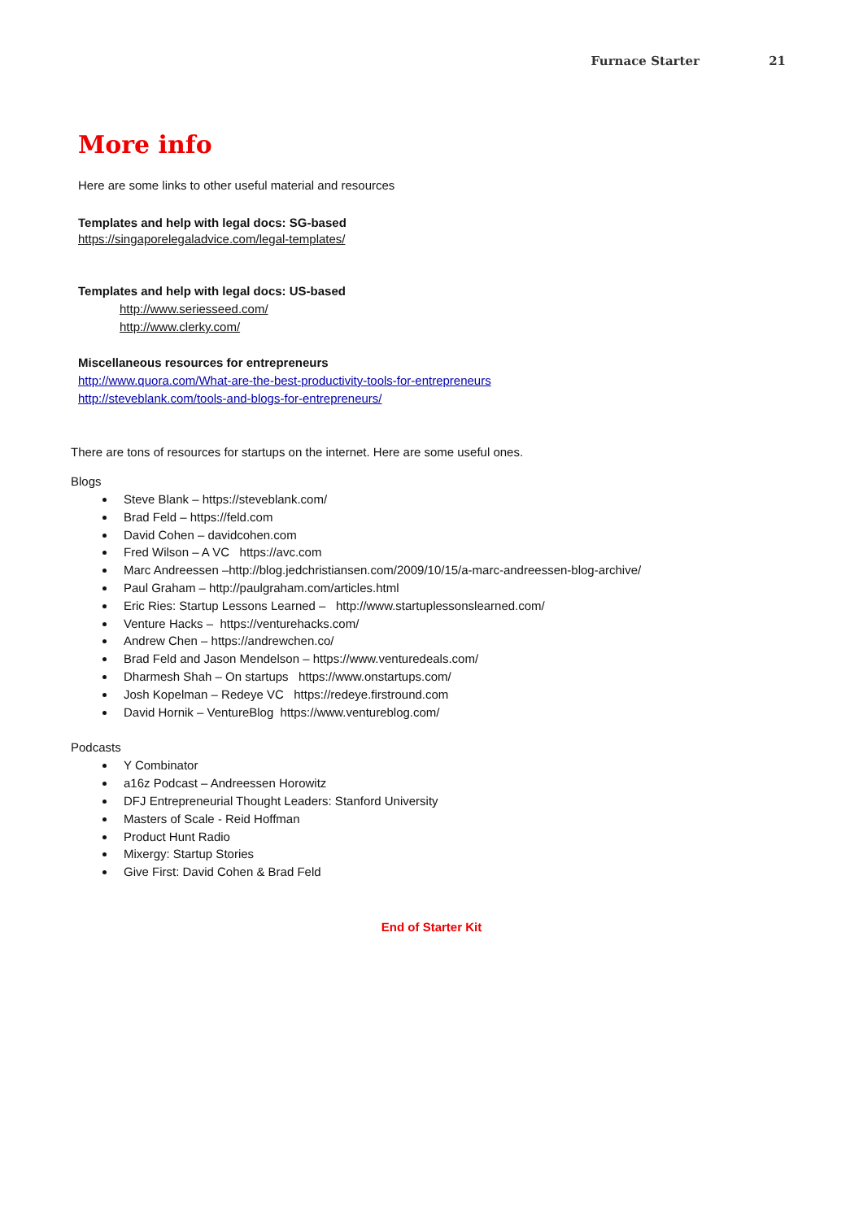Furnace Starter 21
More info
Here are some links to other useful material and resources
Templates and help with legal docs: SG-based
https://singaporelegaladvice.com/legal-templates/
Templates and help with legal docs: US-based
http://www.seriesseed.com/
http://www.clerky.com/
Miscellaneous resources for entrepreneurs
http://www.quora.com/What-are-the-best-productivity-tools-for-entrepreneurs
http://steveblank.com/tools-and-blogs-for-entrepreneurs/
There are tons of resources for startups on the internet. Here are some useful ones.
Blogs
Steve Blank – https://steveblank.com/
Brad Feld – https://feld.com
David Cohen – davidcohen.com
Fred Wilson – A VC https://avc.com
Marc Andreessen –http://blog.jedchristiansen.com/2009/10/15/a-marc-andreessen-blog-archive/
Paul Graham – http://paulgraham.com/articles.html
Eric Ries: Startup Lessons Learned – http://www.startuplessonslearned.com/
Venture Hacks – https://venturehacks.com/
Andrew Chen – https://andrewchen.co/
Brad Feld and Jason Mendelson – https://www.venturedeals.com/
Dharmesh Shah – On startups https://www.onstartups.com/
Josh Kopelman – Redeye VC https://redeye.firstround.com
David Hornik – VentureBlog https://www.ventureblog.com/
Podcasts
Y Combinator
a16z Podcast – Andreessen Horowitz
DFJ Entrepreneurial Thought Leaders: Stanford University
Masters of Scale - Reid Hoffman
Product Hunt Radio
Mixergy: Startup Stories
Give First: David Cohen & Brad Feld
End of Starter Kit